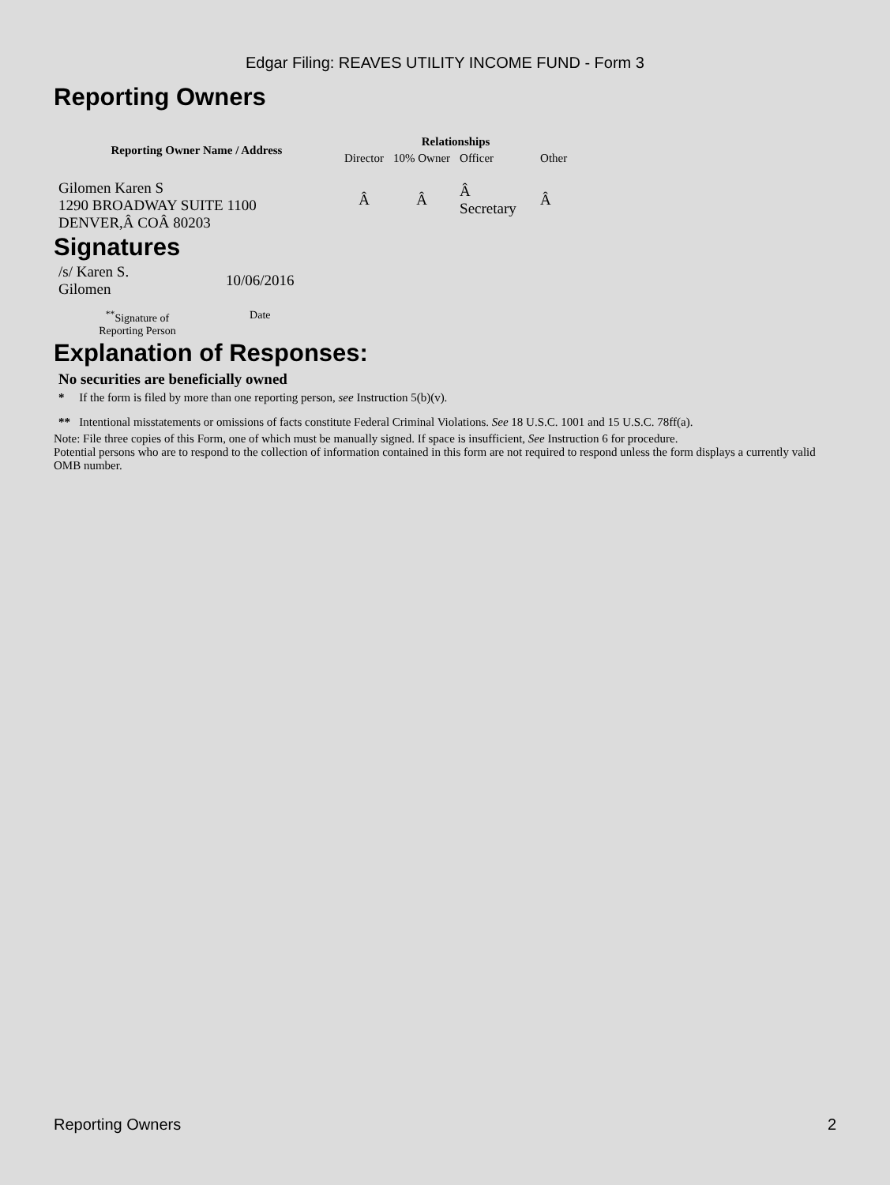Edgar Filing: REAVES UTILITY INCOME FUND - Form 3
Reporting Owners
| Reporting Owner Name / Address | Relationships | | | |
| --- | --- | --- | --- | --- |
| | Director | 10% Owner | Officer | Other |
| Gilomen Karen S 1290 BROADWAY SUITE 1100 DENVER,Â COÂ 80203 | Â | Â | Â Secretary | Â |
Signatures
| /s/ Karen S. Gilomen | 10/06/2016 |
| <sup>**</sup> Signature of Reporting Person | Date |
Explanation of Responses:
No securities are beneficially owned
* If the form is filed by more than one reporting person, see Instruction 5(b)(v).
** Intentional misstatements or omissions of facts constitute Federal Criminal Violations. See 18 U.S.C. 1001 and 15 U.S.C. 78ff(a).
Note: File three copies of this Form, one of which must be manually signed. If space is insufficient, See Instruction 6 for procedure.
Potential persons who are to respond to the collection of information contained in this form are not required to respond unless the form displays a currently valid OMB number.
Reporting Owners 2